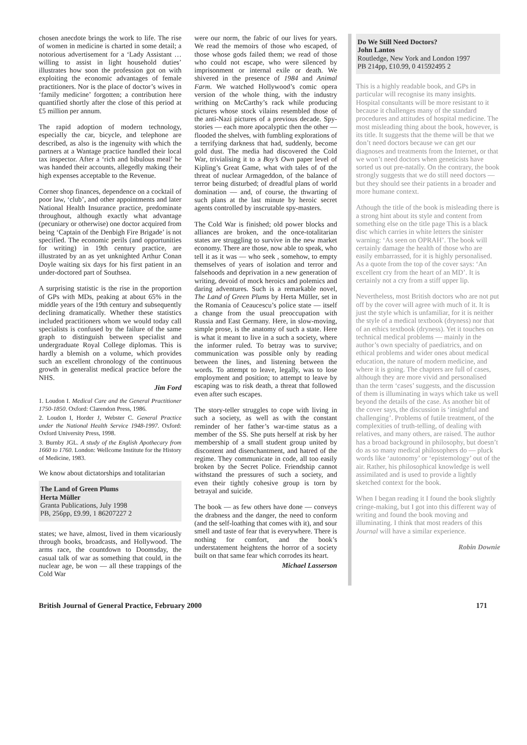chosen anecdote brings the work to life. The rise of women in medicine is charted in some detail; a notorious advertisement for a ‘Lady Assistant … willing to assist in light household duties’ illustrates how soon the profession got on with exploiting the economic advantages of female practitioners. Nor is the place of doctor’s wives in ‘family medicine’ forgotten; a contribution here quantified shortly after the close of this period at £5 million per annum.
The rapid adoption of modern technology, especially the car, bicycle, and telephone are described, as also is the ingenuity with which the partners at a Wantage practice handled their local tax inspector. After a ‘rich and bibulous meal’ he was handed their accounts, allegedly making their high expenses acceptable to the Revenue.
Corner shop finances, dependence on a cocktail of poor law, ‘club’, and other appointments and later National Health Insurance practice, predominate throughout, although exactly what advantage (pecuniary or otherwise) one doctor acquired from being ‘Captain of the Denbigh Fire Brigade’ is not specified. The economic perils (and opportunities for writing) in 19th century practice, are illustrated by an as yet unknighted Arthur Conan Doyle waiting six days for his first patient in an under-doctored part of Southsea.
A surprising statistic is the rise in the proportion of GPs with MDs, peaking at about 65% in the middle years of the 19th century and subsequently declining dramatically. Whether these statistics included practitioners whom we would today call specialists is confused by the failure of the same graph to distinguish between specialist and undergraduate Royal College diplomas. This is hardly a blemish on a volume, which provides such an excellent chronology of the continuous growth in generalist medical practice before the NHS.
Jim Ford
1. Loudon I. Medical Care and the General Practitioner 1750-1850. Oxford: Clarendon Press, 1986.
2. Loudon I, Horder J, Webster C. General Practice under the National Health Service 1948-1997. Oxford: Oxford University Press, 1998.
3. Burnby JGL. A study of the English Apothecary from 1660 to 1760. London: Wellcome Institute for the History of Medicine, 1983.
We know about dictatorships and totalitarian
The Land of Green Plums
Herta Müller
Granta Publications, July 1998
PB, 256pp, £9.99, 1 86207227 2
states; we have, almost, lived in them vicariously through books, broadcasts, and Hollywood. The arms race, the countdown to Doomsday, the casual talk of war as something that could, in the nuclear age, be won — all these trappings of the Cold War
were our norm, the fabric of our lives for years. We read the memoirs of those who escaped, of those whose gods failed them; we read of those who could not escape, who were silenced by imprisonment or internal exile or death. We shivered in the presence of 1984 and Animal Farm. We watched Hollywood’s comic opera version of the whole thing, with the industry writhing on McCarthy’s rack while producing pictures whose stock vilains resembled those of the anti-Nazi pictures of a previous decade. Spy-stories — each more apocalyptic then the other — flooded the shelves, with fumbling explorations of a terrifying darkness that had, suddenly, become gold dust. The media had discovered the Cold War, trivialising it to a Boy’s Own paper level of Kipling’s Great Game, what with tales of of the threat of nuclear Armageddon, of the balance of terror being disturbed; of dreadful plans of world domination — and, of course, the thwarting of such plans at the last minute by heroic secret agents controlled by inscrutable spy-masters.
The Cold War is finished; old power blocks and alliances are broken, and the once-totalitarian states are struggling to survive in the new market economy. There are those, now able to speak, who tell it as it was — who seek , somehow, to empty themselves of years of isolation and terror and falsehoods and deprivation in a new generation of writing, devoid of mock heroics and polemics and daring adventures. Such is a remarkable novel, The Land of Green Plums by Herta Müller, set in the Romania of Ceaucescu’s police state — itself a change from the usual preoccupation with Russia and East Germany. Here, in slow-moving, simple prose, is the anatomy of such a state. Here is what it meant to live in a such a society, where the informer ruled. To betray was to survive; communication was possible only by reading between the lines, and listening between the words. To attempt to leave, legally, was to lose employment and position; to attempt to leave by escaping was to risk death, a threat that followed even after such escapes.
The story-teller struggles to cope with living in such a society, as well as with the constant reminder of her father’s war-time status as a member of the SS. She puts herself at risk by her membership of a small student group united by discontent and disenchantment, and hatred of the regime. They communicate in code, all too easily broken by the Secret Police. Friendship cannot withstand the pressures of such a society, and even their tightly cohesive group is torn by betrayal and suicide.
The book — as few others have done — conveys the drabness and the danger, the need to conform (and the self-loathing that comes with it), and sour smell and taste of fear that is everywhere. There is nothing for comfort, and the book’s understatement heightens the horror of a society built on that same fear which corrodes its heart.
Michael Lasserson
Do We Still Need Doctors?
John Lantos
Routledge, New York and London 1997
PB 214pp, £10.99, 0 41592495 2
This is a highly readable book, and GPs in particular will recognise its many insights. Hospital consultants will be more resistant to it because it challenges many of the standard procedures and attitudes of hospital medicine. The most misleading thing about the book, however, is its title. It suggests that the theme will be that we don’t need doctors because we can get our diagnoses and treatments from the Internet, or that we won’t need doctors when geneticists have sorted us out pre-natally. On the contrary, the book strongly suggests that we do still need doctors — but they should see their patients in a broader and more humane context.
Athough the title of the book is misleading there is a strong hint about its style and content from something else on the title page This is a black disc which carries in white letters the sinister warning: ‘As seen on OPRAH’. The book will certainly damage the health of those who are easily embarrassed, for it is highly personalised. As a quote from the top of the cover says: ‘An excellent cry from the heart of an MD’. It is certainly not a cry from a stiff upper lip.
Nevertheless, most British doctors who are not put off by the cover will agree with much of it. It is just the style which is unfamiliar, for it is neither the style of a medical textbook (dryness) nor that of an ethics textbook (dryness). Yet it touches on technical medical problems — mainly in the author’s own specialty of paediatrics, and on ethical problems and wider ones about medical education, the nature of modern medicine, and where it is going. The chapters are full of cases, although they are more vivid and personalised than the term ‘cases’ suggests, and the discussion of them is illuminating in ways which take us well beyond the details of the case. As another bit of the cover says, the discussion is ‘insightful and challenging’. Problems of futile treatment, of the complexities of truth-telling, of dealing with relatives, and many others, are raised. The author has a broad background in philosophy, but doesn’t do as so many medical philosophers do — pluck words like ‘autonomy’ or ‘epistemology’ out of the air. Rather, his philosophical knowledge is well assimilated and is used to provide a lightly sketched context for the book.
When I began reading it I found the book slightly cringe-making, but I got into this different way of writing and found the book moving and illuminating. I think that most readers of this Journal will have a similar experience.
Robin Downie
British Journal of General Practice, February 2000 171